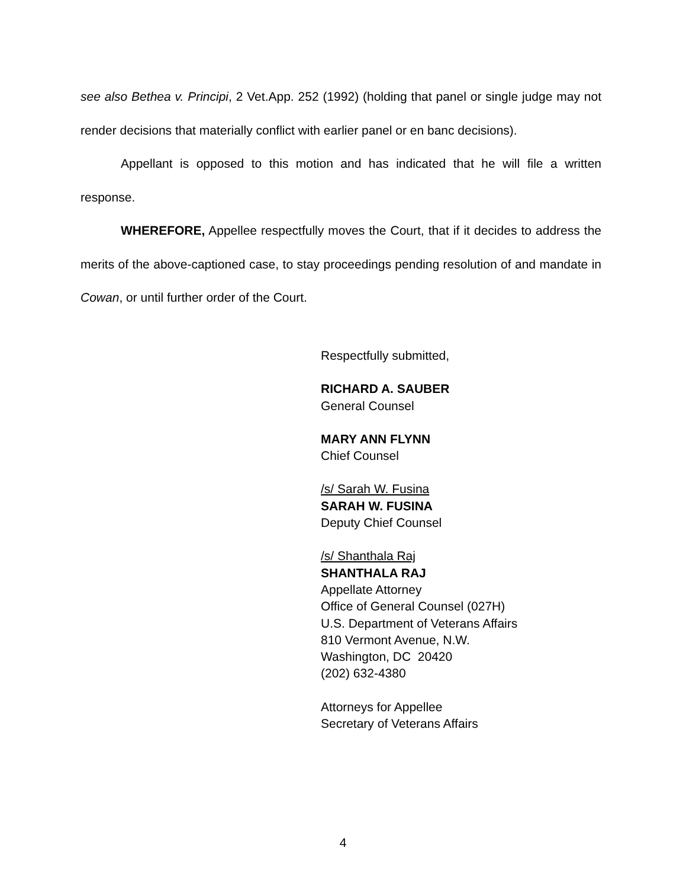see also Bethea v. Principi, 2 Vet.App. 252 (1992) (holding that panel or single judge may not render decisions that materially conflict with earlier panel or en banc decisions).
Appellant is opposed to this motion and has indicated that he will file a written response.
WHEREFORE, Appellee respectfully moves the Court, that if it decides to address the merits of the above-captioned case, to stay proceedings pending resolution of and mandate in Cowan, or until further order of the Court.
Respectfully submitted,
RICHARD A. SAUBER
General Counsel
MARY ANN FLYNN
Chief Counsel
/s/ Sarah W. Fusina
SARAH W. FUSINA
Deputy Chief Counsel
/s/ Shanthala Raj
SHANTHALA RAJ
Appellate Attorney
Office of General Counsel (027H)
U.S. Department of Veterans Affairs
810 Vermont Avenue, N.W.
Washington, DC 20420
(202) 632-4380
Attorneys for Appellee
Secretary of Veterans Affairs
4